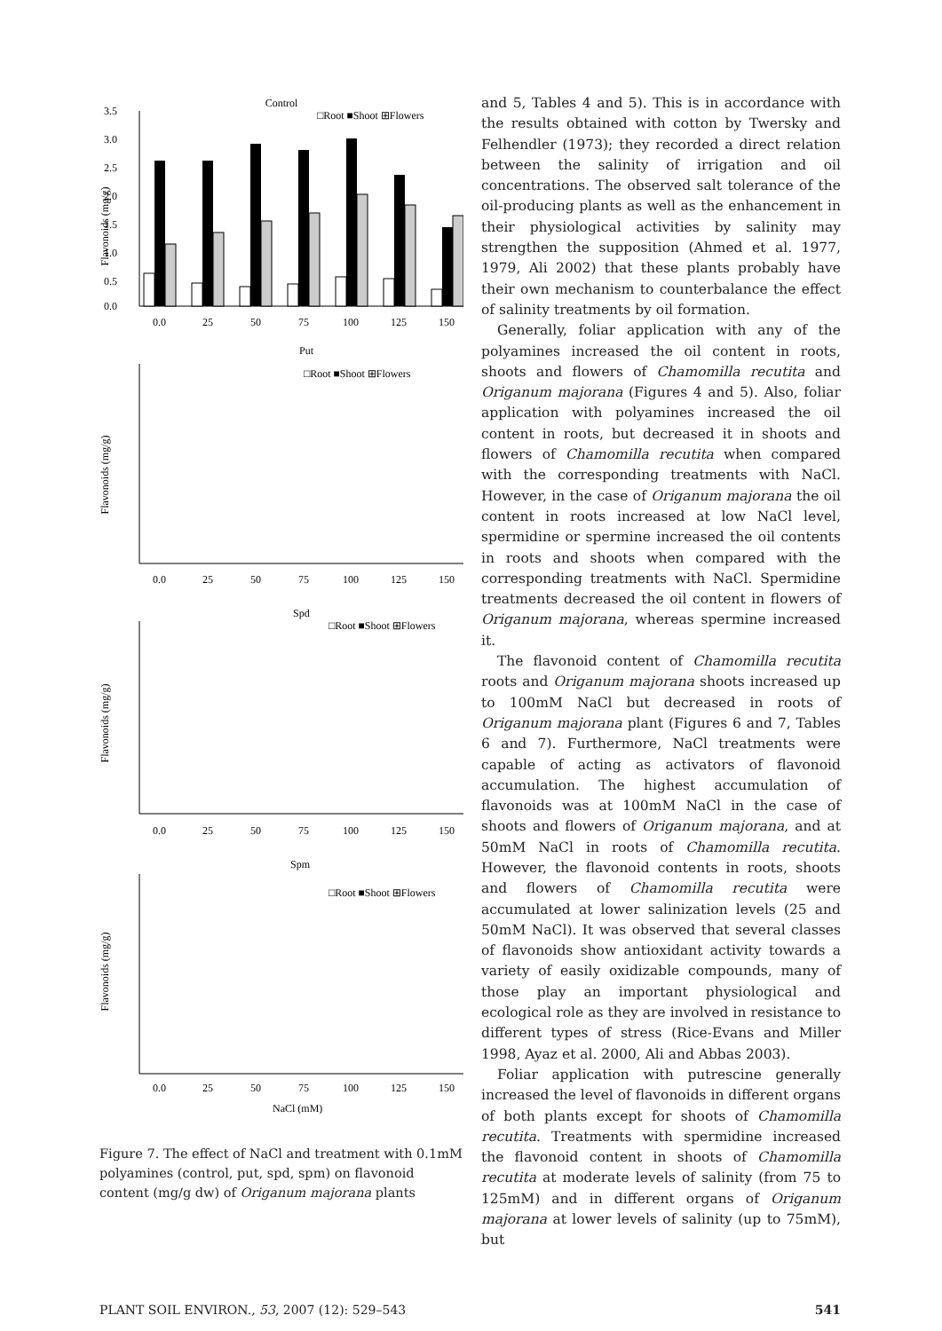Control
□Root ■Shoot ⊞Flowers
Flavonoids (mg/g)
3.5
3.0
2.5
2.0
1.5
1.0
0.5
0.0
0.0
25
50
75
100
125
150
Put
□Root ■Shoot ⊞Flowers
Flavonoids (mg/g)
0.0
25
50
75
100
125
150
Spd
□Root ■Shoot ⊞Flowers
Flavonoids (mg/g)
0.0
25
50
75
100
125
150
Spm
□Root ■Shoot ⊞Flowers
Flavonoids (mg/g)
0.0
25
50
75
100
125
150
NaCl (mM)
Figure 7. The effect of NaCl and treatment with 0.1mM polyamines (control, put, spd, spm) on flavonoid content (mg/g dw) of Origanum majorana plants
and 5, Tables 4 and 5). This is in accordance with the results obtained with cotton by Twersky and Felhendler (1973); they recorded a direct relation between the salinity of irrigation and oil concentrations. The observed salt tolerance of the oil-producing plants as well as the enhancement in their physiological activities by salinity may strengthen the supposition (Ahmed et al. 1977, 1979, Ali 2002) that these plants probably have their own mechanism to counterbalance the effect of salinity treatments by oil formation.
Generally, foliar application with any of the polyamines increased the oil content in roots, shoots and flowers of Chamomilla recutita and Origanum majorana (Figures 4 and 5). Also, foliar application with polyamines increased the oil content in roots, but decreased it in shoots and flowers of Chamomilla recutita when compared with the corresponding treatments with NaCl. However, in the case of Origanum majorana the oil content in roots increased at low NaCl level, spermidine or spermine increased the oil contents in roots and shoots when compared with the corresponding treatments with NaCl. Spermidine treatments decreased the oil content in flowers of Origanum majorana, whereas spermine increased it.
The flavonoid content of Chamomilla recutita roots and Origanum majorana shoots increased up to 100mM NaCl but decreased in roots of Origanum majorana plant (Figures 6 and 7, Tables 6 and 7). Furthermore, NaCl treatments were capable of acting as activators of flavonoid accumulation. The highest accumulation of flavonoids was at 100mM NaCl in the case of shoots and flowers of Origanum majorana, and at 50mM NaCl in roots of Chamomilla recutita. However, the flavonoid contents in roots, shoots and flowers of Chamomilla recutita were accumulated at lower salinization levels (25 and 50mM NaCl). It was observed that several classes of flavonoids show antioxidant activity towards a variety of easily oxidizable compounds, many of those play an important physiological and ecological role as they are involved in resistance to different types of stress (Rice-Evans and Miller 1998, Ayaz et al. 2000, Ali and Abbas 2003).
Foliar application with putrescine generally increased the level of flavonoids in different organs of both plants except for shoots of Chamomilla recutita. Treatments with spermidine increased the flavonoid content in shoots of Chamomilla recutita at moderate levels of salinity (from 75 to 125mM) and in different organs of Origanum majorana at lower levels of salinity (up to 75mM), but
PLANT SOIL ENVIRON., 53, 2007 (12): 529–543 541